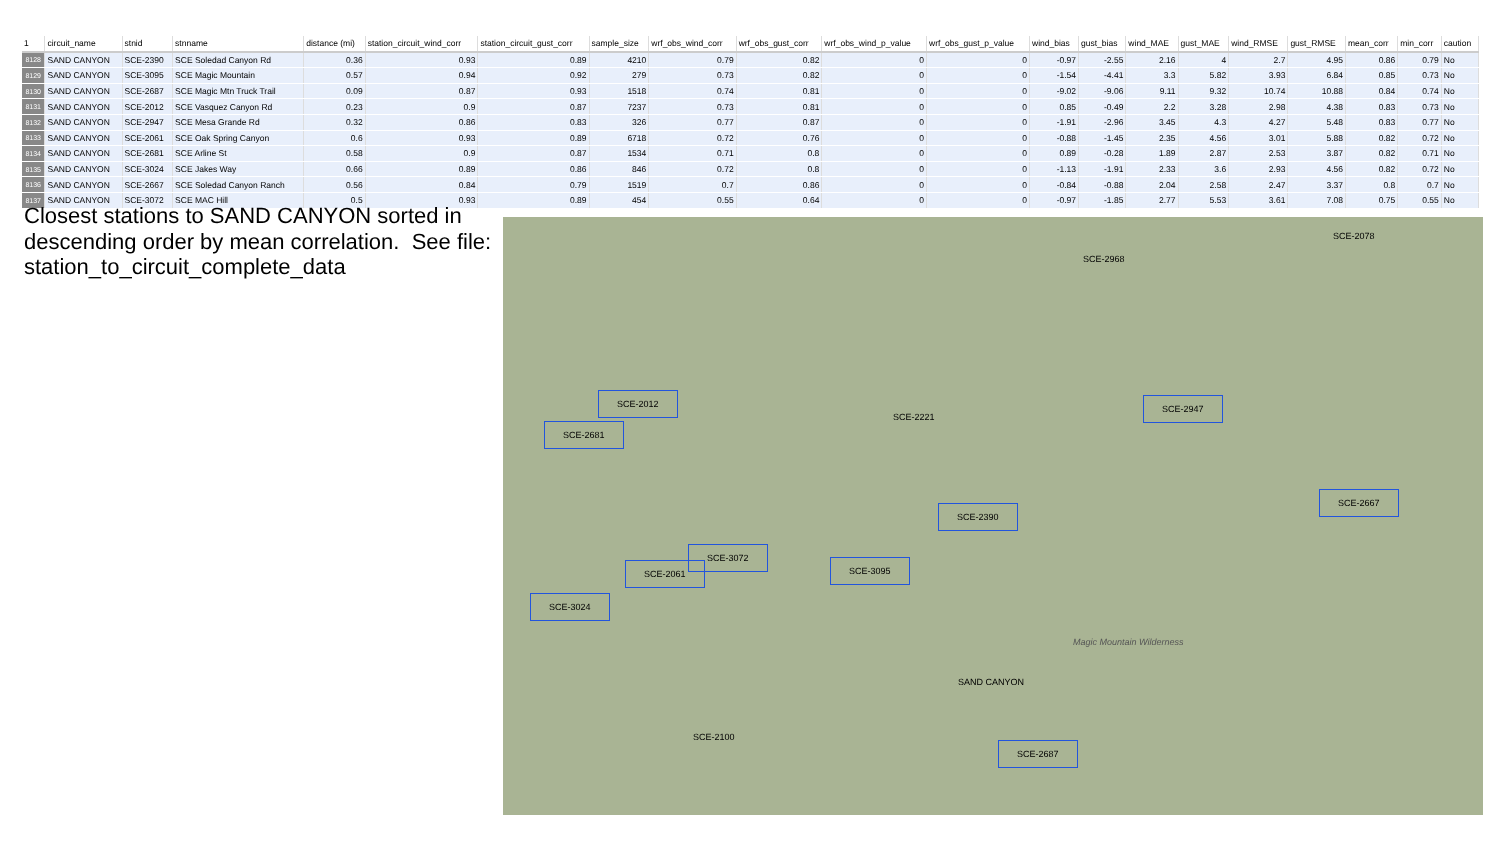| 1 | circuit_name | stnid | stnname | distance (mi) | station_circuit_wind_corr | station_circuit_gust_corr | sample_size | wrf_obs_wind_corr | wrf_obs_gust_corr | wrf_obs_wind_p_value | wrf_obs_gust_p_value | wind_bias | gust_bias | wind_MAE | gust_MAE | wind_RMSE | gust_RMSE | mean_corr | min_corr | caution |
| --- | --- | --- | --- | --- | --- | --- | --- | --- | --- | --- | --- | --- | --- | --- | --- | --- | --- | --- | --- | --- |
| 8128 | SAND CANYON | SCE-2390 | SCE Soledad Canyon Rd | 0.36 | 0.93 | 0.89 | 4210 | 0.79 | 0.82 | 0 | 0 | -0.97 | -2.55 | 2.16 | 4 | 2.7 | 4.95 | 0.86 | 0.79 | No |
| 8129 | SAND CANYON | SCE-3095 | SCE Magic Mountain | 0.57 | 0.94 | 0.92 | 279 | 0.73 | 0.82 | 0 | 0 | -1.54 | -4.41 | 3.3 | 5.82 | 3.93 | 6.84 | 0.85 | 0.73 | No |
| 8130 | SAND CANYON | SCE-2687 | SCE Magic Mtn Truck Trail | 0.09 | 0.87 | 0.93 | 1518 | 0.74 | 0.81 | 0 | 0 | -9.02 | -9.06 | 9.11 | 9.32 | 10.74 | 10.88 | 0.84 | 0.74 | No |
| 8131 | SAND CANYON | SCE-2012 | SCE Vasquez Canyon Rd | 0.23 | 0.9 | 0.87 | 7237 | 0.73 | 0.81 | 0 | 0 | 0.85 | -0.49 | 2.2 | 3.28 | 2.98 | 4.38 | 0.83 | 0.73 | No |
| 8132 | SAND CANYON | SCE-2947 | SCE Mesa Grande Rd | 0.32 | 0.86 | 0.83 | 326 | 0.77 | 0.87 | 0 | 0 | -1.91 | -2.96 | 3.45 | 4.3 | 4.27 | 5.48 | 0.83 | 0.77 | No |
| 8133 | SAND CANYON | SCE-2061 | SCE Oak Spring Canyon | 0.6 | 0.93 | 0.89 | 6718 | 0.72 | 0.76 | 0 | 0 | -0.88 | -1.45 | 2.35 | 4.56 | 3.01 | 5.88 | 0.82 | 0.72 | No |
| 8134 | SAND CANYON | SCE-2681 | SCE Arline St | 0.58 | 0.9 | 0.87 | 1534 | 0.71 | 0.8 | 0 | 0 | 0.89 | -0.28 | 1.89 | 2.87 | 2.53 | 3.87 | 0.82 | 0.71 | No |
| 8135 | SAND CANYON | SCE-3024 | SCE Jakes Way | 0.66 | 0.89 | 0.86 | 846 | 0.72 | 0.8 | 0 | 0 | -1.13 | -1.91 | 2.33 | 3.6 | 2.93 | 4.56 | 0.82 | 0.72 | No |
| 8136 | SAND CANYON | SCE-2667 | SCE Soledad Canyon Ranch | 0.56 | 0.84 | 0.79 | 1519 | 0.7 | 0.86 | 0 | 0 | -0.84 | -0.88 | 2.04 | 2.58 | 2.47 | 3.37 | 0.8 | 0.7 | No |
| 8137 | SAND CANYON | SCE-3072 | SCE MAC Hill | 0.5 | 0.93 | 0.89 | 454 | 0.55 | 0.64 | 0 | 0 | -0.97 | -1.85 | 2.77 | 5.53 | 3.61 | 7.08 | 0.75 | 0.55 | No |
Closest stations to SAND CANYON sorted in descending order by mean correlation. See file: station_to_circuit_complete_data
SCE-2078
SCE-2968
SCE-2012
SCE-2681
SCE-2221
SCE-2947
SCE-2390
SCE-2667
SCE-3072
SCE-2061 SCE-3095
SCE-3024
Magic Mountain Wilderness
SAND CANYON
SCE-2100
SCE-2687